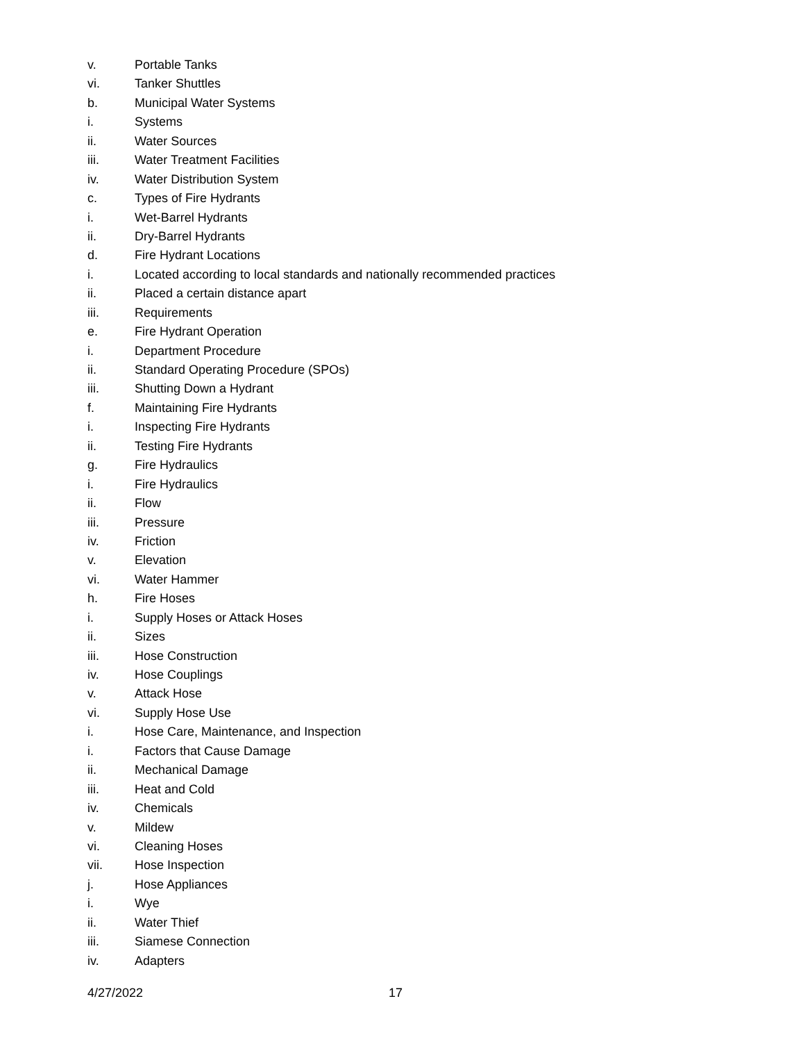v. Portable Tanks
vi. Tanker Shuttles
b. Municipal Water Systems
i. Systems
ii. Water Sources
iii. Water Treatment Facilities
iv. Water Distribution System
c. Types of Fire Hydrants
i. Wet-Barrel Hydrants
ii. Dry-Barrel Hydrants
d. Fire Hydrant Locations
i. Located according to local standards and nationally recommended practices
ii. Placed a certain distance apart
iii. Requirements
e. Fire Hydrant Operation
i. Department Procedure
ii. Standard Operating Procedure (SPOs)
iii. Shutting Down a Hydrant
f. Maintaining Fire Hydrants
i. Inspecting Fire Hydrants
ii. Testing Fire Hydrants
g. Fire Hydraulics
i. Fire Hydraulics
ii. Flow
iii. Pressure
iv. Friction
v. Elevation
vi. Water Hammer
h. Fire Hoses
i. Supply Hoses or Attack Hoses
ii. Sizes
iii. Hose Construction
iv. Hose Couplings
v. Attack Hose
vi. Supply Hose Use
i. Hose Care, Maintenance, and Inspection
i. Factors that Cause Damage
ii. Mechanical Damage
iii. Heat and Cold
iv. Chemicals
v. Mildew
vi. Cleaning Hoses
vii. Hose Inspection
j. Hose Appliances
i. Wye
ii. Water Thief
iii. Siamese Connection
iv. Adapters
4/27/2022 17